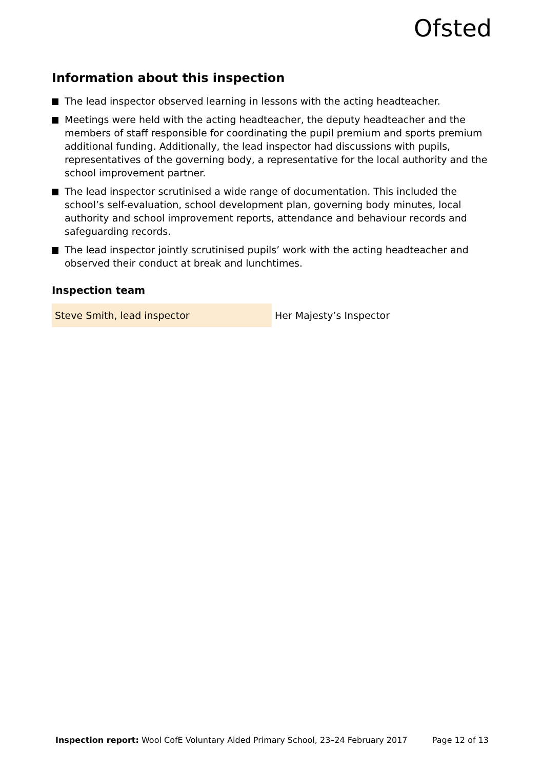Ofsted
Information about this inspection
The lead inspector observed learning in lessons with the acting headteacher.
Meetings were held with the acting headteacher, the deputy headteacher and the members of staff responsible for coordinating the pupil premium and sports premium additional funding. Additionally, the lead inspector had discussions with pupils, representatives of the governing body, a representative for the local authority and the school improvement partner.
The lead inspector scrutinised a wide range of documentation. This included the school’s self-evaluation, school development plan, governing body minutes, local authority and school improvement reports, attendance and behaviour records and safeguarding records.
The lead inspector jointly scrutinised pupils’ work with the acting headteacher and observed their conduct at break and lunchtimes.
Inspection team
| Steve Smith, lead inspector | Her Majesty’s Inspector |
Inspection report: Wool CofE Voluntary Aided Primary School, 23–24 February 2017 Page 12 of 13